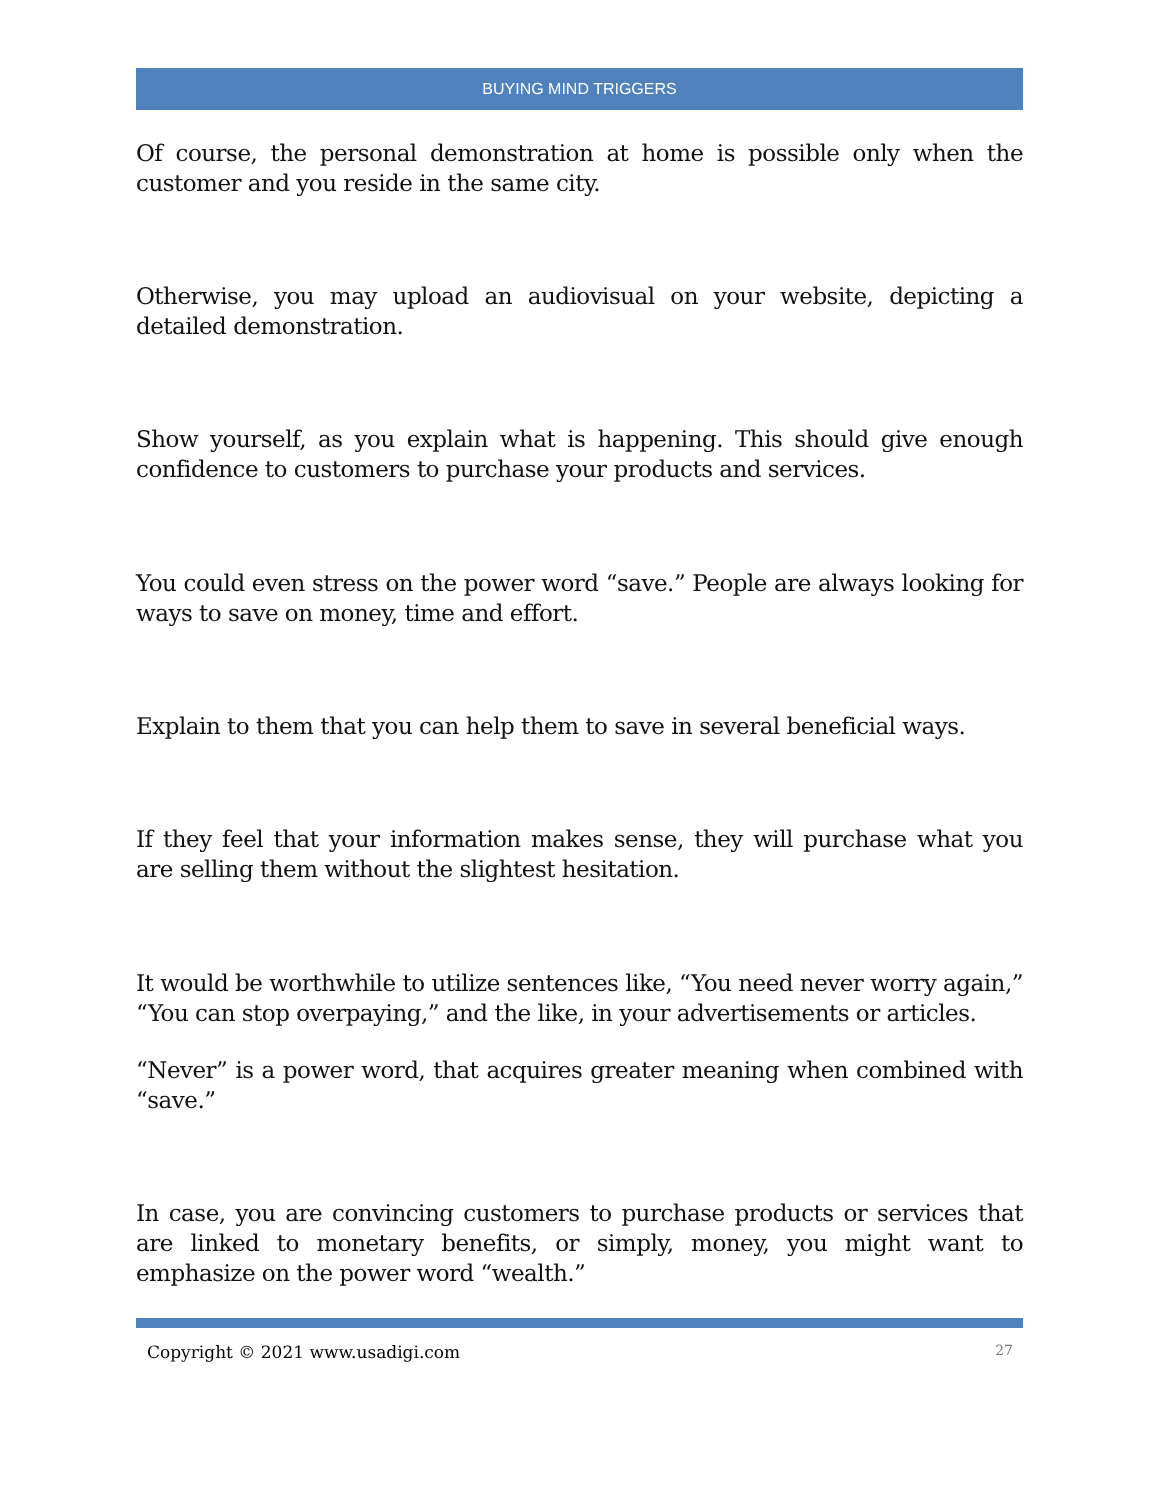BUYING MIND TRIGGERS
Of course, the personal demonstration at home is possible only when the customer and you reside in the same city.
Otherwise, you may upload an audiovisual on your website, depicting a detailed demonstration.
Show yourself, as you explain what is happening. This should give enough confidence to customers to purchase your products and services.
You could even stress on the power word “save.” People are always looking for ways to save on money, time and effort.
Explain to them that you can help them to save in several beneficial ways.
If they feel that your information makes sense, they will purchase what you are selling them without the slightest hesitation.
It would be worthwhile to utilize sentences like, “You need never worry again,” “You can stop overpaying,” and the like, in your advertisements or articles.
“Never” is a power word, that acquires greater meaning when combined with “save.”
In case, you are convincing customers to purchase products or services that are linked to monetary benefits, or simply, money, you might want to emphasize on the power word “wealth.”
Copyright © 2021 www.usadigi.com 27